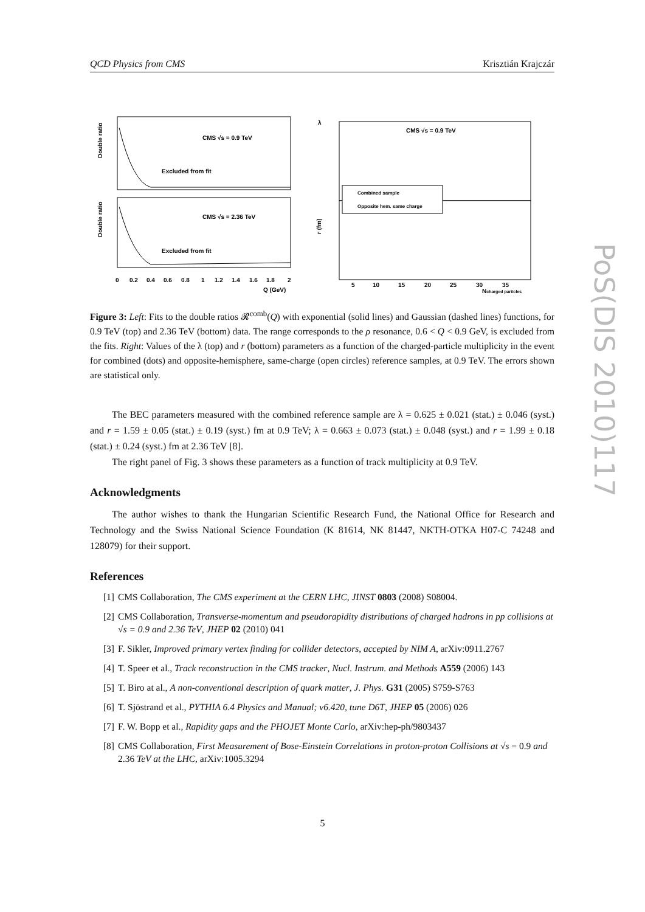QCD Physics from CMS Krisztián Krajczár
PoS(DIS 2010)117
CMS √s = 0.9 TeV
Excluded from fit
CMS √s = 2.36 TeV
Excluded from fit
Double ratio
Double ratio
0
0.2
0.4
0.6
0.8
1
1.2
1.4
1.6
1.8
2
Q (GeV)
CMS √s = 0.9 TeV
Combined sample
Opposite hem. same charge
r (fm)
λ
5
10
15
20
25
30
35
Ncharged particles
Figure 3: Left: Fits to the double ratios 𝓡<sup>comb</sup>(Q) with exponential (solid lines) and Gaussian (dashed lines) functions, for 0.9 TeV (top) and 2.36 TeV (bottom) data. The range corresponds to the ρ resonance, 0.6 < Q < 0.9 GeV, is excluded from the fits. Right: Values of the λ (top) and r (bottom) parameters as a function of the charged-particle multiplicity in the event for combined (dots) and opposite-hemisphere, same-charge (open circles) reference samples, at 0.9 TeV. The errors shown are statistical only.
The BEC parameters measured with the combined reference sample are λ = 0.625 ± 0.021 (stat.) ± 0.046 (syst.) and r = 1.59 ± 0.05 (stat.) ± 0.19 (syst.) fm at 0.9 TeV; λ = 0.663 ± 0.073 (stat.) ± 0.048 (syst.) and r = 1.99 ± 0.18 (stat.) ± 0.24 (syst.) fm at 2.36 TeV [8].
The right panel of Fig. 3 shows these parameters as a function of track multiplicity at 0.9 TeV.
Acknowledgments
The author wishes to thank the Hungarian Scientific Research Fund, the National Office for Research and Technology and the Swiss National Science Foundation (K 81614, NK 81447, NKTH-OTKA H07-C 74248 and 128079) for their support.
References
[1] CMS Collaboration, The CMS experiment at the CERN LHC, JINST 0803 (2008) S08004.
[2] CMS Collaboration, Transverse-momentum and pseudorapidity distributions of charged hadrons in pp collisions at √s = 0.9 and 2.36 TeV, JHEP 02 (2010) 041
[3] F. Sikler, Improved primary vertex finding for collider detectors, accepted by NIM A, arXiv:0911.2767
[4] T. Speer et al., Track reconstruction in the CMS tracker, Nucl. Instrum. and Methods A559 (2006) 143
[5] T. Biro at al., A non-conventional description of quark matter, J. Phys. G31 (2005) S759-S763
[6] T. Sjöstrand et al., PYTHIA 6.4 Physics and Manual; v6.420, tune D6T, JHEP 05 (2006) 026
[7] F. W. Bopp et al., Rapidity gaps and the PHOJET Monte Carlo, arXiv:hep-ph/9803437
[8] CMS Collaboration, First Measurement of Bose-Einstein Correlations in proton-proton Collisions at √s = 0.9 and 2.36 TeV at the LHC, arXiv:1005.3294
5